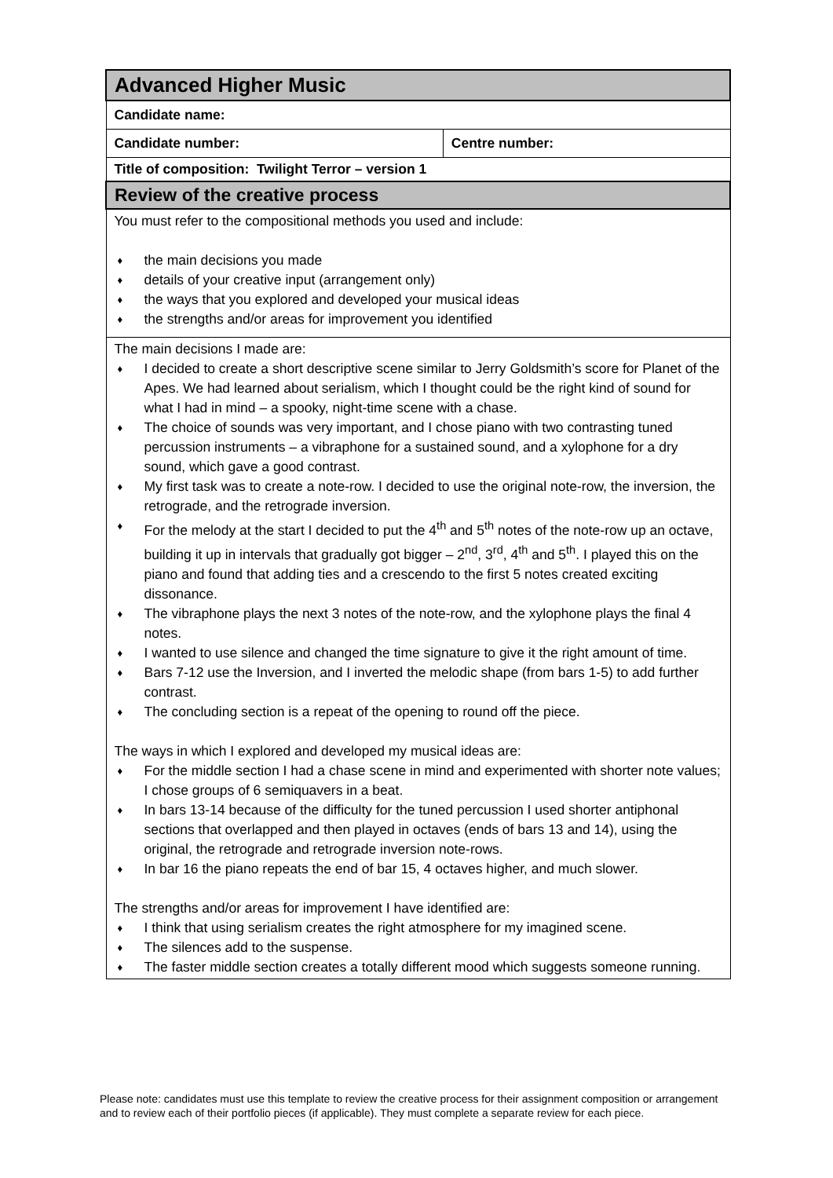| Advanced Higher Music | |
| Candidate name: | |
| Candidate number: | Centre number: |
| Title of composition: Twilight Terror – version 1 | |
| Review of the creative process | |
| You must refer to the compositional methods you used and include: ♦ the main decisions you made ♦ details of your creative input (arrangement only) ♦ the ways that you explored and developed your musical ideas ♦ the strengths and/or areas for improvement you identified | |
| The main decisions I made are: ♦ I decided to create a short descriptive scene similar to Jerry Goldsmith’s score for Planet of the Apes. We had learned about serialism, which I thought could be the right kind of sound for what I had in mind – a spooky, night-time scene with a chase. ♦ The choice of sounds was very important, and I chose piano with two contrasting tuned percussion instruments – a vibraphone for a sustained sound, and a xylophone for a dry sound, which gave a good contrast. ♦ My first task was to create a note-row. I decided to use the original note-row, the inversion, the retrograde, and the retrograde inversion. ♦ For the melody at the start I decided to put the 4<sup>th</sup> and 5<sup>th</sup> notes of the note-row up an octave, building it up in intervals that gradually got bigger – 2<sup>nd</sup>, 3<sup>rd</sup>, 4<sup>th</sup> and 5<sup>th</sup>. I played this on the piano and found that adding ties and a crescendo to the first 5 notes created exciting dissonance. ♦ The vibraphone plays the next 3 notes of the note-row, and the xylophone plays the final 4 notes. ♦ I wanted to use silence and changed the time signature to give it the right amount of time. ♦ Bars 7-12 use the Inversion, and I inverted the melodic shape (from bars 1-5) to add further contrast. ♦ The concluding section is a repeat of the opening to round off the piece. The ways in which I explored and developed my musical ideas are: ♦ For the middle section I had a chase scene in mind and experimented with shorter note values; I chose groups of 6 semiquavers in a beat. ♦ In bars 13-14 because of the difficulty for the tuned percussion I used shorter antiphonal sections that overlapped and then played in octaves (ends of bars 13 and 14), using the original, the retrograde and retrograde inversion note-rows. ♦ In bar 16 the piano repeats the end of bar 15, 4 octaves higher, and much slower. The strengths and/or areas for improvement I have identified are: ♦ I think that using serialism creates the right atmosphere for my imagined scene. ♦ The silences add to the suspense. ♦ The faster middle section creates a totally different mood which suggests someone running. | |
Please note: candidates must use this template to review the creative process for their assignment composition or arrangement and to review each of their portfolio pieces (if applicable). They must complete a separate review for each piece.